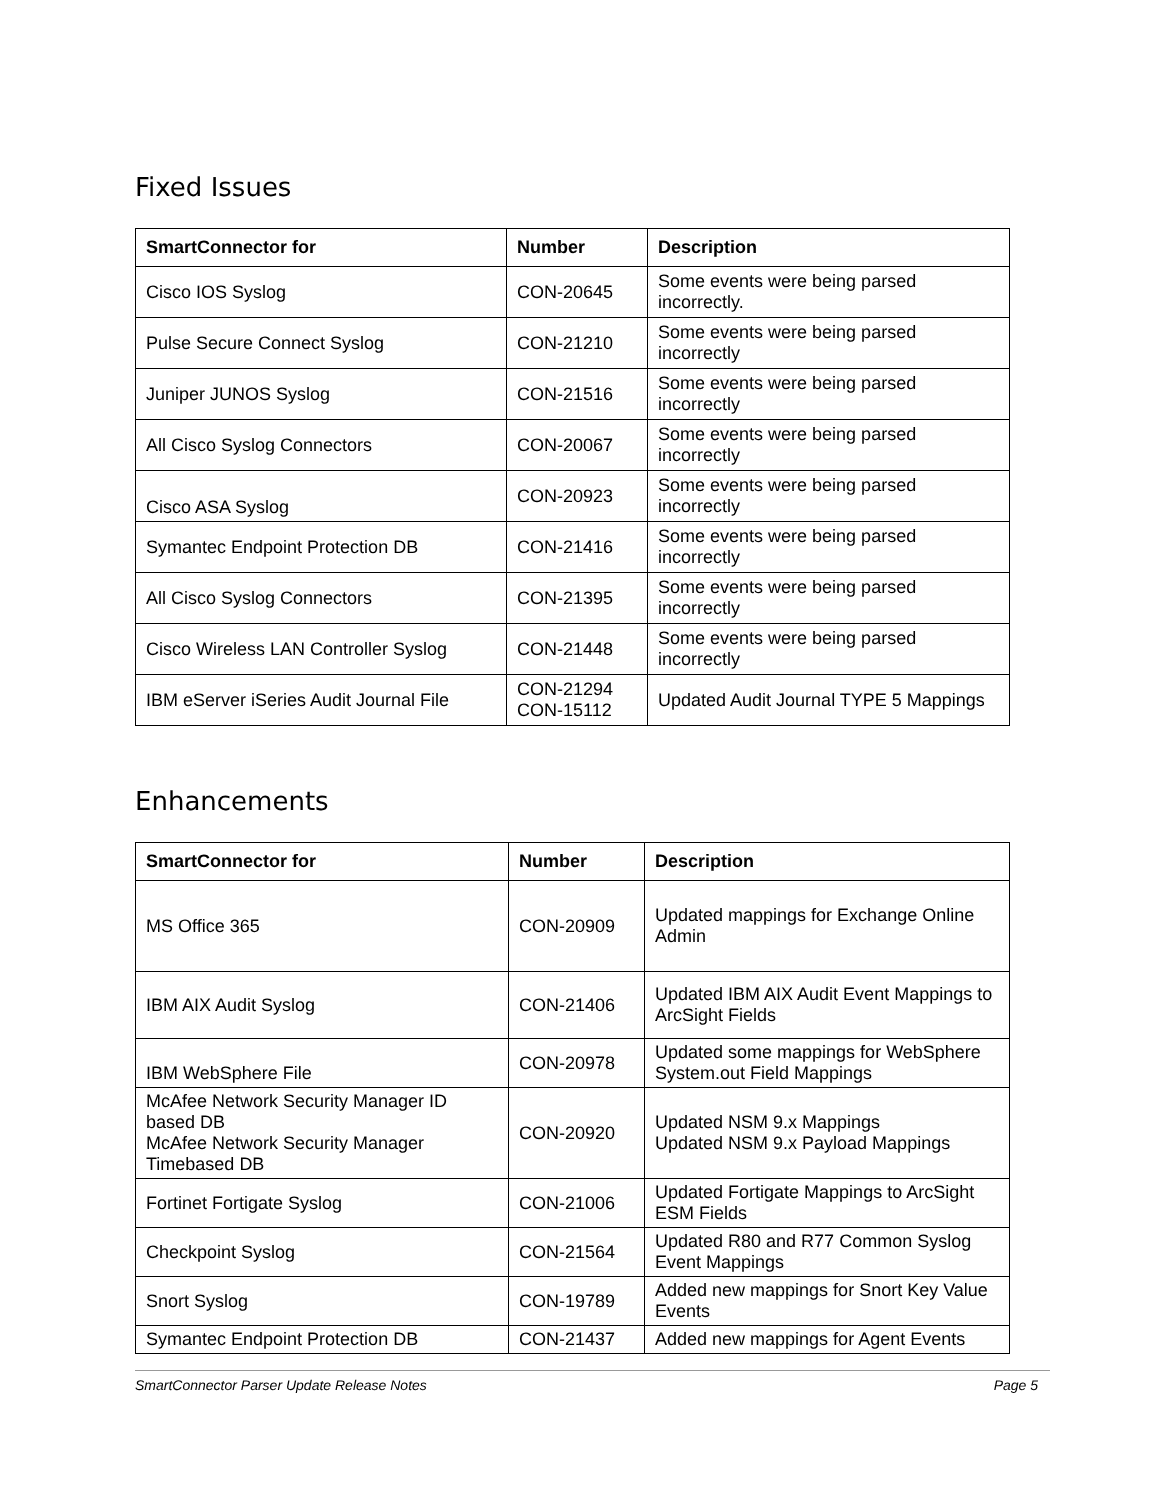Fixed Issues
| SmartConnector for | Number | Description |
| --- | --- | --- |
| Cisco IOS Syslog | CON-20645 | Some events were being parsed incorrectly. |
| Pulse Secure Connect Syslog | CON-21210 | Some events were being parsed incorrectly |
| Juniper JUNOS Syslog | CON-21516 | Some events were being parsed incorrectly |
| All Cisco Syslog Connectors | CON-20067 | Some events were being parsed incorrectly |
| Cisco ASA Syslog | CON-20923 | Some events were being parsed incorrectly |
| Symantec Endpoint Protection DB | CON-21416 | Some events were being parsed incorrectly |
| All Cisco Syslog Connectors | CON-21395 | Some events were being parsed incorrectly |
| Cisco Wireless LAN Controller Syslog | CON-21448 | Some events were being parsed incorrectly |
| IBM eServer iSeries Audit Journal File | CON-21294 CON-15112 | Updated Audit Journal TYPE 5 Mappings |
Enhancements
| SmartConnector for | Number | Description |
| --- | --- | --- |
| MS Office 365 | CON-20909 | Updated mappings for Exchange Online Admin |
| IBM AIX Audit Syslog | CON-21406 | Updated IBM AIX Audit Event Mappings to ArcSight Fields |
| IBM WebSphere File | CON-20978 | Updated some mappings for WebSphere System.out Field Mappings |
| McAfee Network Security Manager ID based DB McAfee Network Security Manager Timebased DB | CON-20920 | Updated NSM 9.x Mappings Updated NSM 9.x Payload Mappings |
| Fortinet Fortigate Syslog | CON-21006 | Updated Fortigate Mappings to ArcSight ESM Fields |
| Checkpoint Syslog | CON-21564 | Updated R80 and R77 Common Syslog Event Mappings |
| Snort Syslog | CON-19789 | Added new mappings for Snort Key Value Events |
| Symantec Endpoint Protection DB | CON-21437 | Added new mappings for Agent Events |
SmartConnector Parser Update Release Notes Page 5